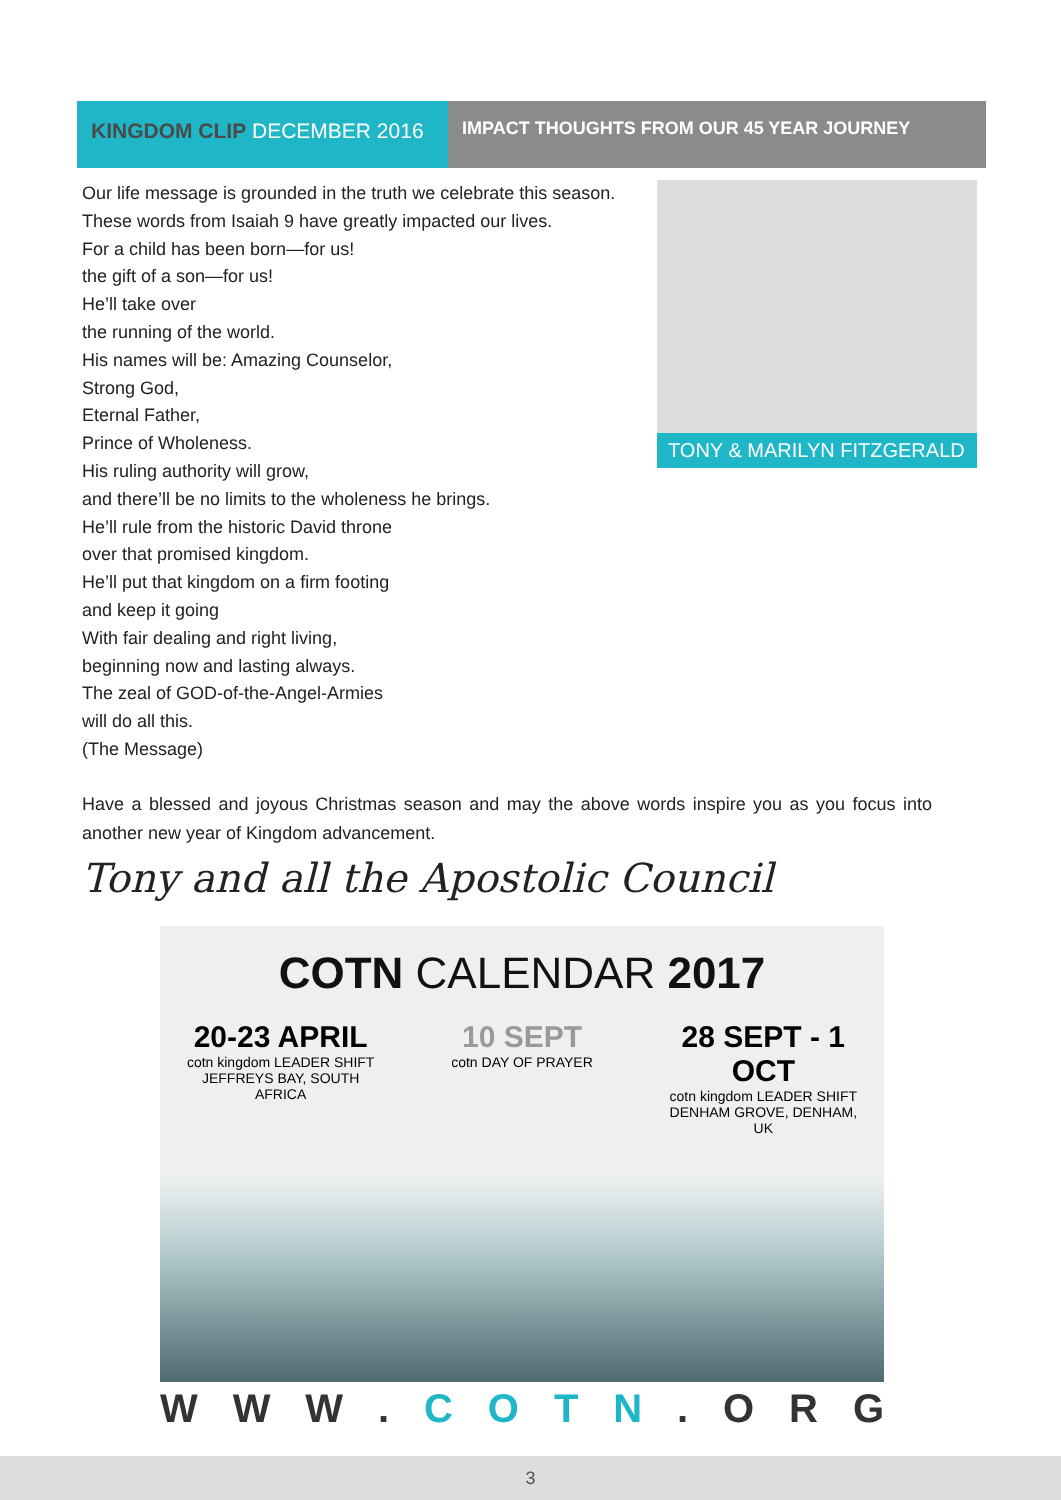KINGDOM CLIP DECEMBER 2016
IMPACT THOUGHTS FROM OUR 45 YEAR JOURNEY
Our life message is grounded in the truth we celebrate this season.
These words from Isaiah 9 have greatly impacted our lives.
For a child has been born—for us!
the gift of a son—for us!
He’ll take over
the running of the world.
His names will be: Amazing Counselor,
Strong God,
Eternal Father,
Prince of Wholeness.
His ruling authority will grow,
and there’ll be no limits to the wholeness he brings.
He’ll rule from the historic David throne
over that promised kingdom.
He’ll put that kingdom on a firm footing
and keep it going
With fair dealing and right living,
beginning now and lasting always.
The zeal of GOD-of-the-Angel-Armies
will do all this.
(The Message)
TONY & MARILYN FITZGERALD
Have a blessed and joyous Christmas season and may the above words inspire you as you focus into another new year of Kingdom advancement.
Tony and all the Apostolic Council
COTN CALENDAR 2017
20-23 APRIL
cotn kingdom LEADER SHIFT
JEFFREYS BAY, SOUTH AFRICA
10 SEPT
cotn DAY OF PRAYER
28 SEPT - 1 OCT
cotn kingdom LEADER SHIFT
DENHAM GROVE, DENHAM, UK
W W W . C O T N . O R G
3